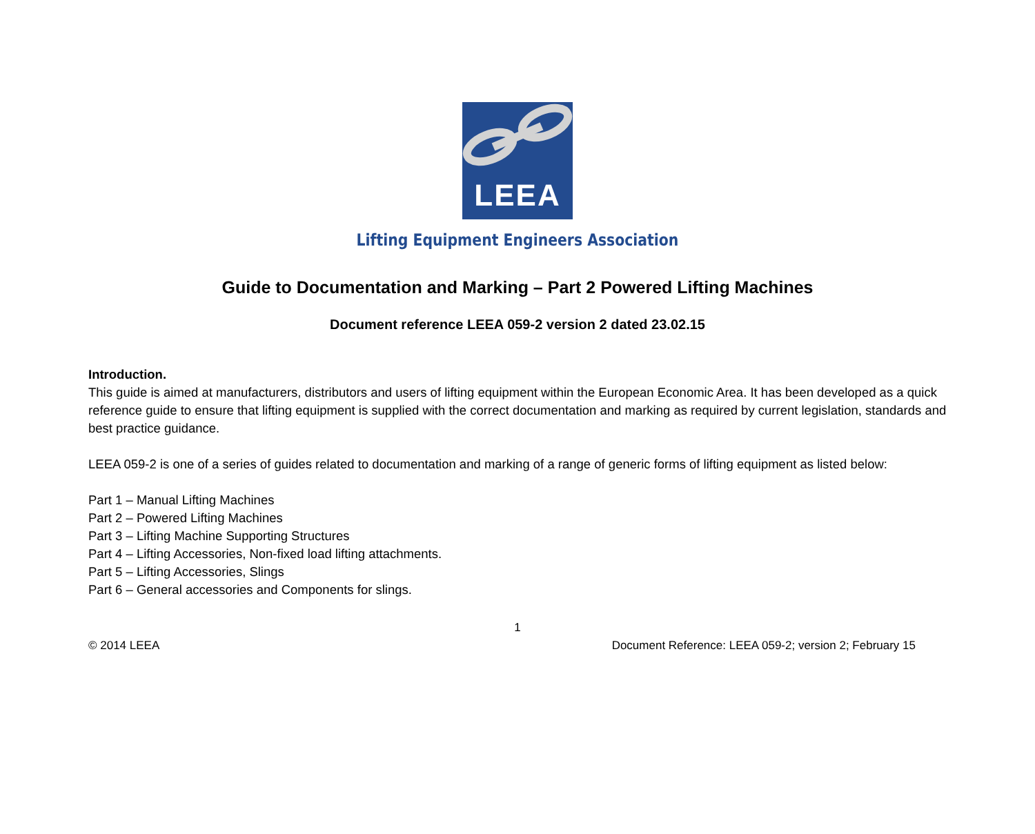LEEA
Lifting Equipment Engineers Association
Guide to Documentation and Marking – Part 2 Powered Lifting Machines
Document reference LEEA 059-2 version 2 dated 23.02.15
Introduction.
This guide is aimed at manufacturers, distributors and users of lifting equipment within the European Economic Area. It has been developed as a quick reference guide to ensure that lifting equipment is supplied with the correct documentation and marking as required by current legislation, standards and best practice guidance.
LEEA 059-2 is one of a series of guides related to documentation and marking of a range of generic forms of lifting equipment as listed below:
Part 1 – Manual Lifting Machines
Part 2 – Powered Lifting Machines
Part 3 – Lifting Machine Supporting Structures
Part 4 – Lifting Accessories, Non-fixed load lifting attachments.
Part 5 – Lifting Accessories, Slings
Part 6 – General accessories and Components for slings.
1
© 2014 LEEA Document Reference: LEEA 059-2; version 2; February 15